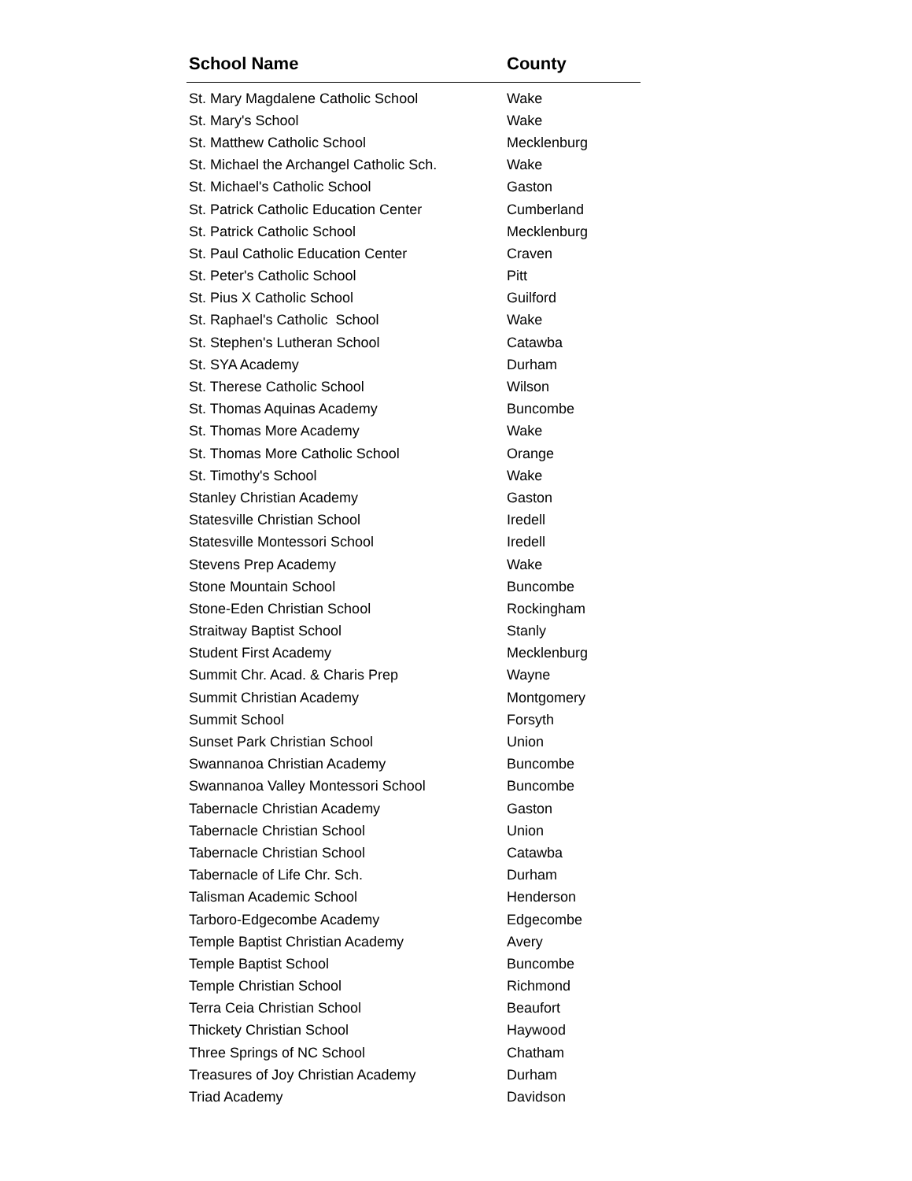| School Name | County |
| --- | --- |
| St. Mary Magdalene Catholic School | Wake |
| St. Mary's School | Wake |
| St. Matthew Catholic School | Mecklenburg |
| St. Michael the Archangel Catholic Sch. | Wake |
| St. Michael's Catholic School | Gaston |
| St. Patrick Catholic Education Center | Cumberland |
| St. Patrick Catholic School | Mecklenburg |
| St. Paul Catholic Education Center | Craven |
| St. Peter's Catholic School | Pitt |
| St. Pius X Catholic School | Guilford |
| St. Raphael's Catholic School | Wake |
| St. Stephen's Lutheran School | Catawba |
| St. SYA Academy | Durham |
| St. Therese Catholic School | Wilson |
| St. Thomas Aquinas Academy | Buncombe |
| St. Thomas More Academy | Wake |
| St. Thomas More Catholic School | Orange |
| St. Timothy's School | Wake |
| Stanley Christian Academy | Gaston |
| Statesville Christian School | Iredell |
| Statesville Montessori School | Iredell |
| Stevens Prep Academy | Wake |
| Stone Mountain School | Buncombe |
| Stone-Eden Christian School | Rockingham |
| Straitway Baptist School | Stanly |
| Student First Academy | Mecklenburg |
| Summit Chr. Acad. & Charis Prep | Wayne |
| Summit Christian Academy | Montgomery |
| Summit School | Forsyth |
| Sunset Park Christian School | Union |
| Swannanoa Christian Academy | Buncombe |
| Swannanoa Valley Montessori School | Buncombe |
| Tabernacle Christian Academy | Gaston |
| Tabernacle Christian School | Union |
| Tabernacle Christian School | Catawba |
| Tabernacle of Life Chr. Sch. | Durham |
| Talisman Academic School | Henderson |
| Tarboro-Edgecombe Academy | Edgecombe |
| Temple Baptist Christian Academy | Avery |
| Temple Baptist School | Buncombe |
| Temple Christian School | Richmond |
| Terra Ceia Christian School | Beaufort |
| Thickety Christian School | Haywood |
| Three Springs of NC School | Chatham |
| Treasures of Joy Christian Academy | Durham |
| Triad Academy | Davidson |